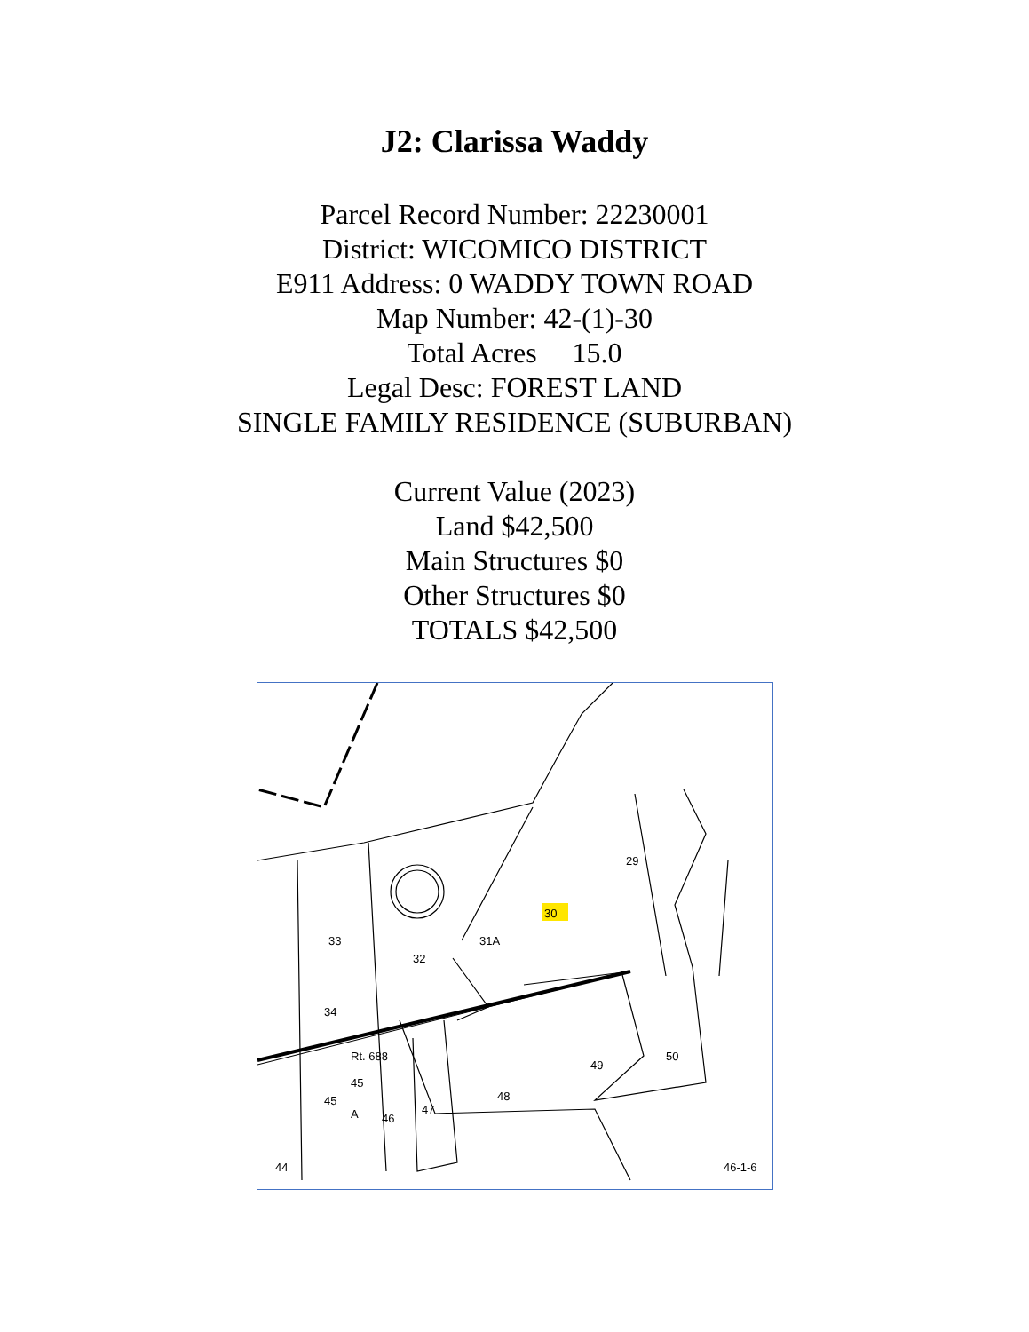J2: Clarissa Waddy
Parcel Record Number: 22230001
District: WICOMICO DISTRICT
E911 Address: 0 WADDY TOWN ROAD
Map Number: 42-(1)-30
Total Acres 15.0
Legal Desc: FOREST LAND
SINGLE FAMILY RESIDENCE (SUBURBAN)
Current Value (2023)
Land $42,500
Main Structures $0
Other Structures $0
TOTALS $42,500
.
30
29
Rt. 688
34
45
A
45
46
47
48
49
50
44
32
31A
33
46-1-6